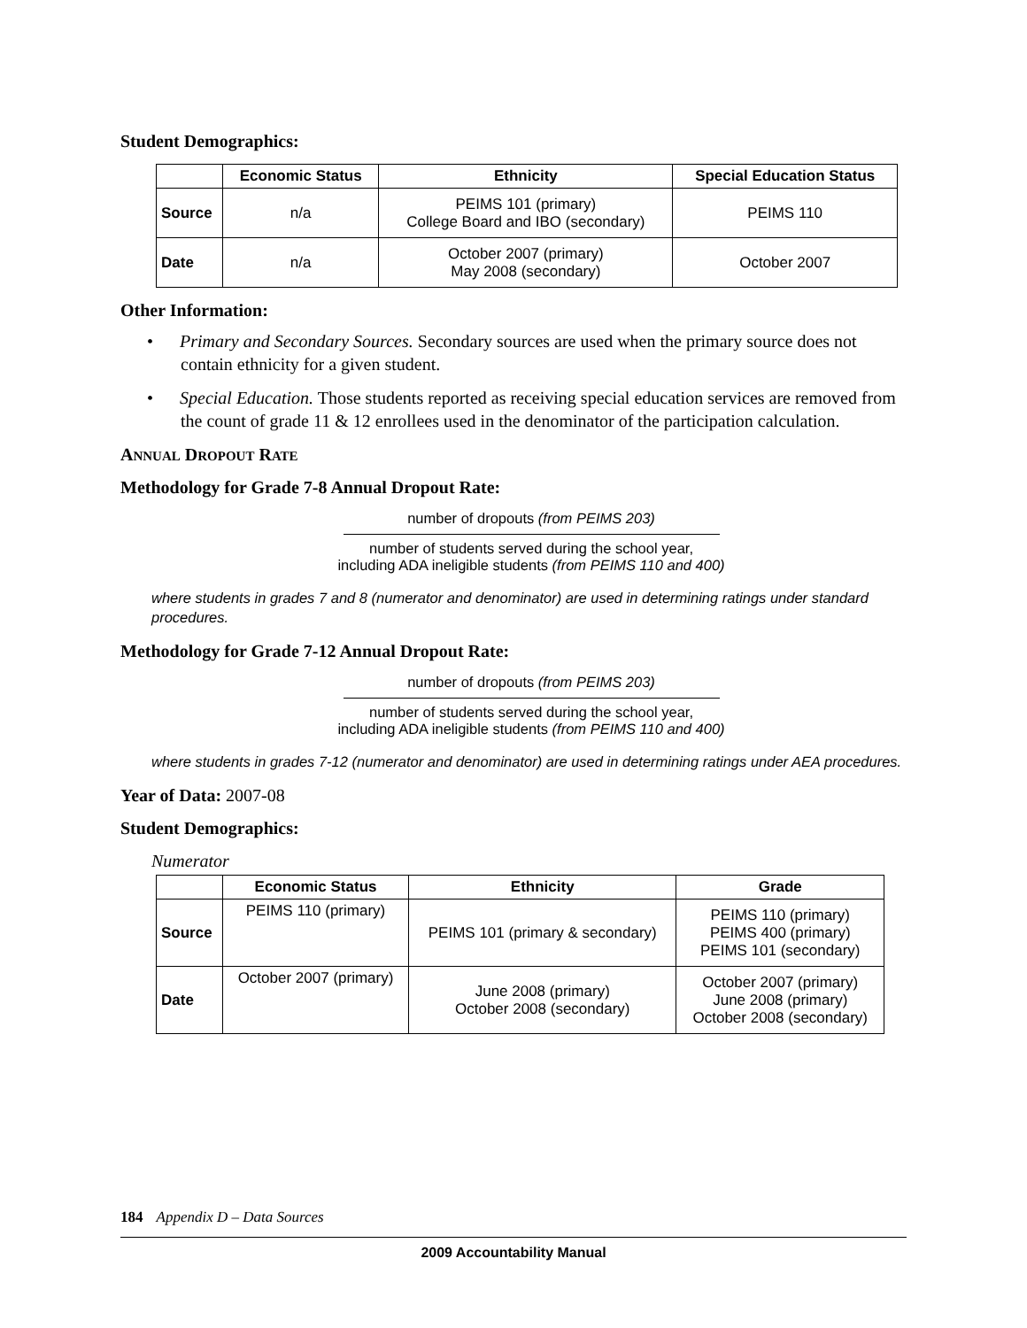Student Demographics:
| | Economic Status | Ethnicity | Special Education Status |
| --- | --- | --- | --- |
| Source | n/a | PEIMS 101 (primary) College Board and IBO (secondary) | PEIMS 110 |
| Date | n/a | October 2007 (primary) May 2008 (secondary) | October 2007 |
Other Information:
• Primary and Secondary Sources. Secondary sources are used when the primary source does not contain ethnicity for a given student.
• Special Education. Those students reported as receiving special education services are removed from the count of grade 11 & 12 enrollees used in the denominator of the participation calculation.
ANNUAL DROPOUT RATE
Methodology for Grade 7-8 Annual Dropout Rate:
number of dropouts (from PEIMS 203)
number of students served during the school year,
including ADA ineligible students (from PEIMS 110 and 400)
where students in grades 7 and 8 (numerator and denominator) are used in determining ratings under standard procedures.
Methodology for Grade 7-12 Annual Dropout Rate:
number of dropouts (from PEIMS 203)
number of students served during the school year,
including ADA ineligible students (from PEIMS 110 and 400)
where students in grades 7-12 (numerator and denominator) are used in determining ratings under AEA procedures.
Year of Data: 2007-08
Student Demographics:
Numerator
| | Economic Status | Ethnicity | Grade |
| --- | --- | --- | --- |
| Source | PEIMS 110 (primary) | PEIMS 101 (primary & secondary) | PEIMS 110 (primary) PEIMS 400 (primary) PEIMS 101 (secondary) |
| Date | October 2007 (primary) | June 2008 (primary) October 2008 (secondary) | October 2007 (primary) June 2008 (primary) October 2008 (secondary) |
184 Appendix D – Data Sources
2009 Accountability Manual